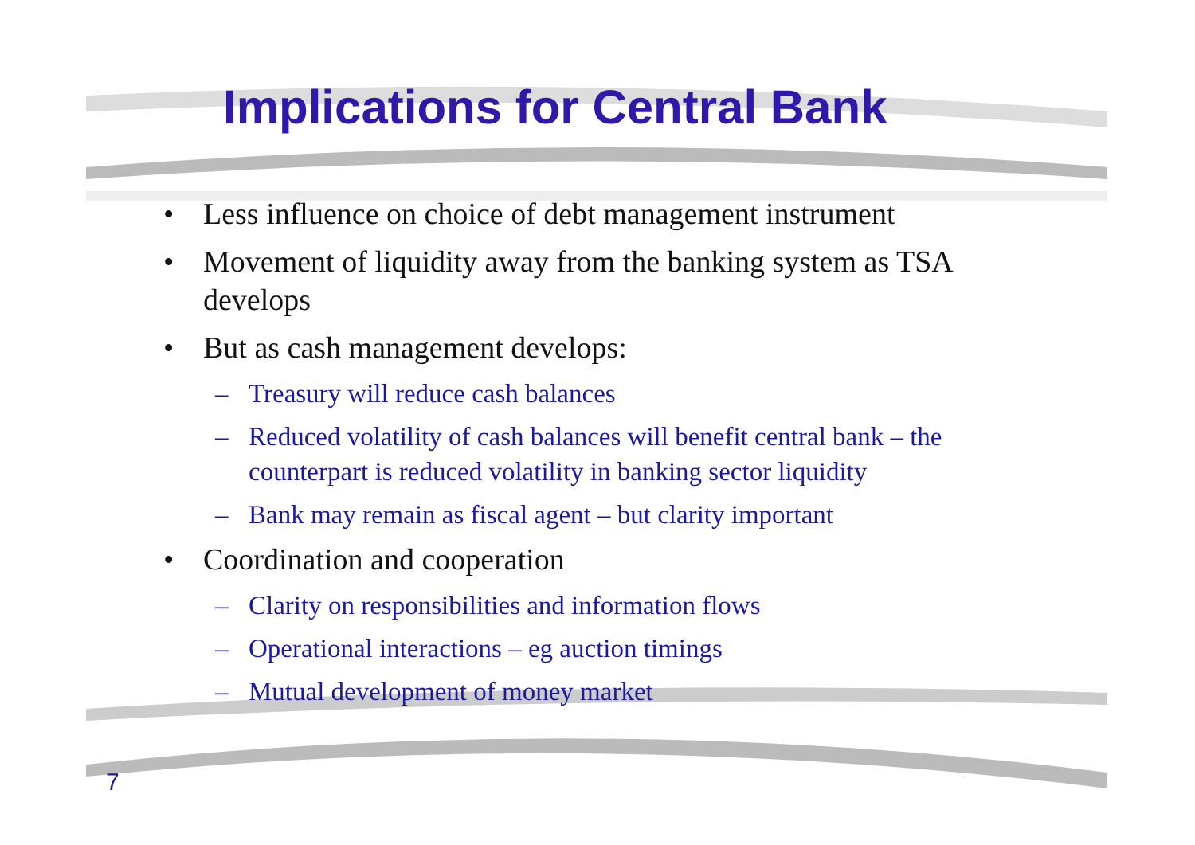Implications for Central Bank
• Less influence on choice of debt management instrument
• Movement of liquidity away from the banking system as TSA develops
• But as cash management develops:
– Treasury will reduce cash balances
– Reduced volatility of cash balances will benefit central bank – the counterpart is reduced volatility in banking sector liquidity
– Bank may remain as fiscal agent – but clarity important
• Coordination and cooperation
– Clarity on responsibilities and information flows
– Operational interactions – eg auction timings
– Mutual development of money market
7